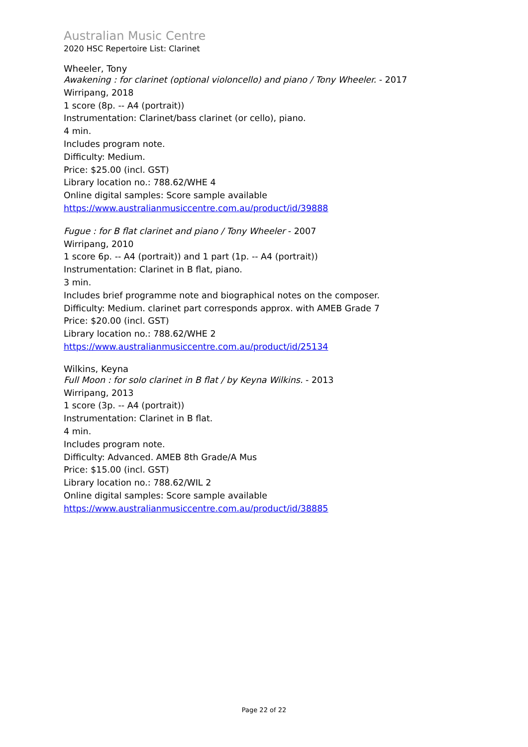Australian Music Centre
2020 HSC Repertoire List: Clarinet
Wheeler, Tony
Awakening : for clarinet (optional violoncello) and piano / Tony Wheeler. - 2017
Wirripang, 2018
1 score (8p. -- A4 (portrait))
Instrumentation: Clarinet/bass clarinet (or cello), piano.
4 min.
Includes program note.
Difficulty: Medium.
Price: $25.00 (incl. GST)
Library location no.: 788.62/WHE 4
Online digital samples: Score sample available
https://www.australianmusiccentre.com.au/product/id/39888
Fugue : for B flat clarinet and piano / Tony Wheeler - 2007
Wirripang, 2010
1 score 6p. -- A4 (portrait)) and 1 part (1p. -- A4 (portrait))
Instrumentation: Clarinet in B flat, piano.
3 min.
Includes brief programme note and biographical notes on the composer.
Difficulty: Medium. clarinet part corresponds approx. with AMEB Grade 7
Price: $20.00 (incl. GST)
Library location no.: 788.62/WHE 2
https://www.australianmusiccentre.com.au/product/id/25134
Wilkins, Keyna
Full Moon : for solo clarinet in B flat / by Keyna Wilkins. - 2013
Wirripang, 2013
1 score (3p. -- A4 (portrait))
Instrumentation: Clarinet in B flat.
4 min.
Includes program note.
Difficulty: Advanced. AMEB 8th Grade/A Mus
Price: $15.00 (incl. GST)
Library location no.: 788.62/WIL 2
Online digital samples: Score sample available
https://www.australianmusiccentre.com.au/product/id/38885
Page 22 of 22